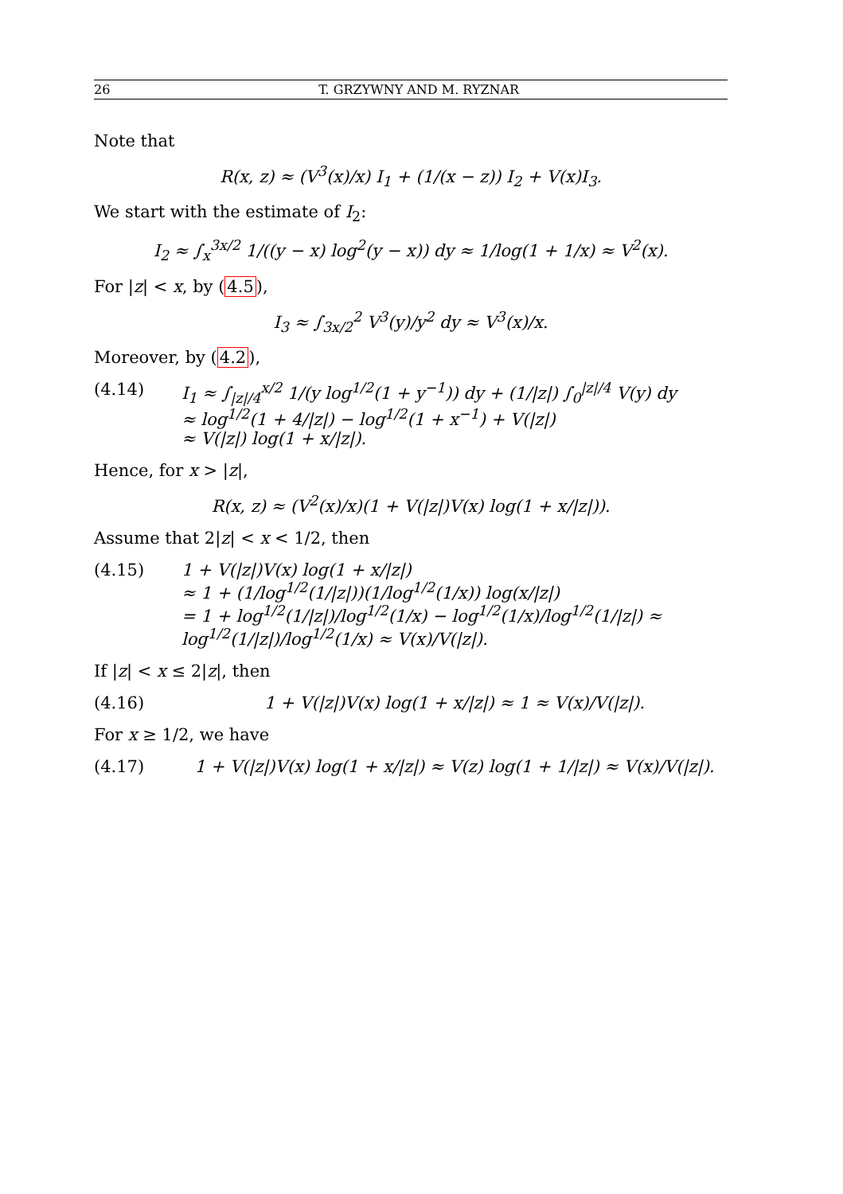26 T. GRZYWNY AND M. RYZNAR
Note that
R(x, z) ≈ (V<sup>3</sup>(x)/x) I<sub>1</sub> + (1/(x − z)) I<sub>2</sub> + V(x)I<sub>3</sub>.
We start with the estimate of I<sub>2</sub>:
I<sub>2</sub> ≈ ∫<sub>x</sub><sup>3x/2</sup> 1/((y − x) log<sup>2</sup>(y − x)) dy ≈ 1/log(1 + 1/x) ≈ V<sup>2</sup>(x).
For |z| < x, by (4.5),
I<sub>3</sub> ≈ ∫<sub>3x/2</sub><sup>2</sup> V<sup>3</sup>(y)/y<sup>2</sup> dy ≈ V<sup>3</sup>(x)/x.
Moreover, by (4.2),
(4.14) I<sub>1</sub> ≈ ∫<sub>|z|/4</sub><sup>x/2</sup> 1/(y log<sup>1/2</sup>(1 + y<sup>−1</sup>)) dy + (1/|z|) ∫<sub>0</sub><sup>|z|/4</sup> V(y) dy
≈ log<sup>1/2</sup>(1 + 4/|z|) − log<sup>1/2</sup>(1 + x<sup>−1</sup>) + V(|z|)
≈ V(|z|) log(1 + x/|z|).
Hence, for x > |z|,
R(x, z) ≈ (V<sup>2</sup>(x)/x)(1 + V(|z|)V(x) log(1 + x/|z|)).
Assume that 2|z| < x < 1/2, then
(4.15) 1 + V(|z|)V(x) log(1 + x/|z|)
≈ 1 + (1/log<sup>1/2</sup>(1/|z|))(1/log<sup>1/2</sup>(1/x)) log(x/|z|)
= 1 + log<sup>1/2</sup>(1/|z|)/log<sup>1/2</sup>(1/x) − log<sup>1/2</sup>(1/x)/log<sup>1/2</sup>(1/|z|) ≈ log<sup>1/2</sup>(1/|z|)/log<sup>1/2</sup>(1/x) ≈ V(x)/V(|z|).
If |z| < x ≤ 2|z|, then
(4.16) 1 + V(|z|)V(x) log(1 + x/|z|) ≈ 1 ≈ V(x)/V(|z|).
For x ≥ 1/2, we have
(4.17) 1 + V(|z|)V(x) log(1 + x/|z|) ≈ V(z) log(1 + 1/|z|) ≈ V(x)/V(|z|).